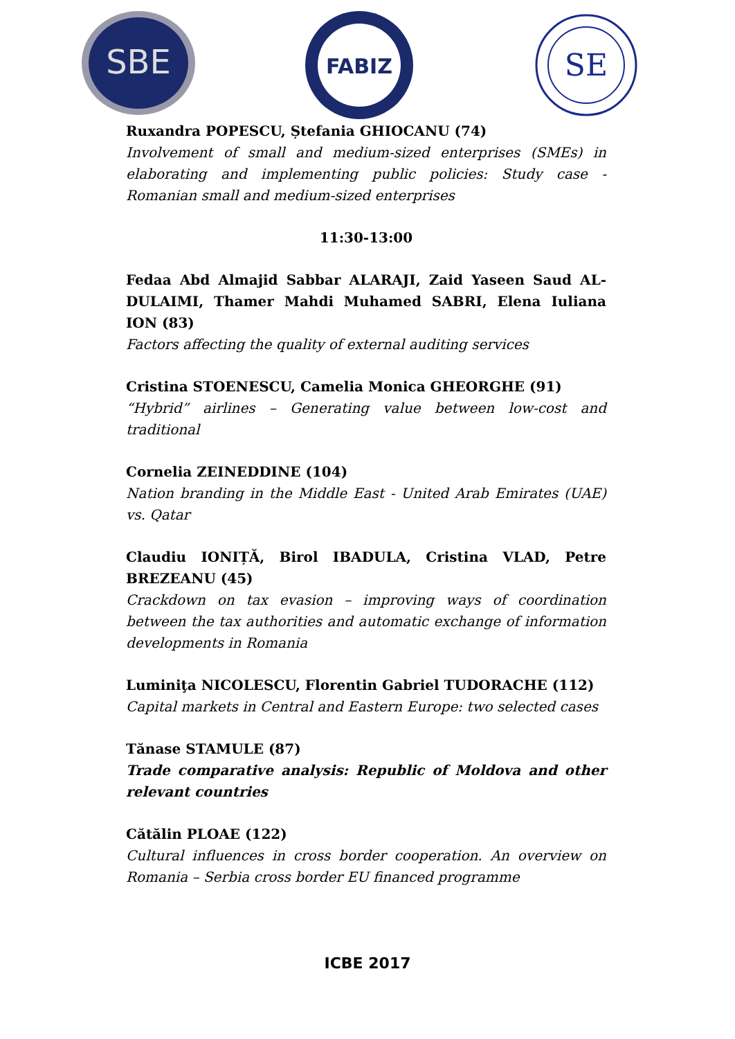SBE
FABIZ
SE
Ruxandra POPESCU, Ștefania GHIOCANU (74)
Involvement of small and medium-sized enterprises (SMEs) in elaborating and implementing public policies: Study case - Romanian small and medium-sized enterprises
11:30-13:00
Fedaa Abd Almajid Sabbar ALARAJI, Zaid Yaseen Saud AL-DULAIMI, Thamer Mahdi Muhamed SABRI, Elena Iuliana ION (83)
Factors affecting the quality of external auditing services
Cristina STOENESCU, Camelia Monica GHEORGHE (91)
“Hybrid” airlines – Generating value between low-cost and traditional
Cornelia ZEINEDDINE (104)
Nation branding in the Middle East - United Arab Emirates (UAE) vs. Qatar
Claudiu IONIȚĂ, Birol IBADULA, Cristina VLAD, Petre BREZEANU (45)
Crackdown on tax evasion – improving ways of coordination between the tax authorities and automatic exchange of information developments in Romania
Luminiţa NICOLESCU, Florentin Gabriel TUDORACHE (112)
Capital markets in Central and Eastern Europe: two selected cases
Tănase STAMULE (87)
Trade comparative analysis: Republic of Moldova and other relevant countries
Cătălin PLOAE (122)
Cultural influences in cross border cooperation. An overview on Romania – Serbia cross border EU financed programme
ICBE 2017